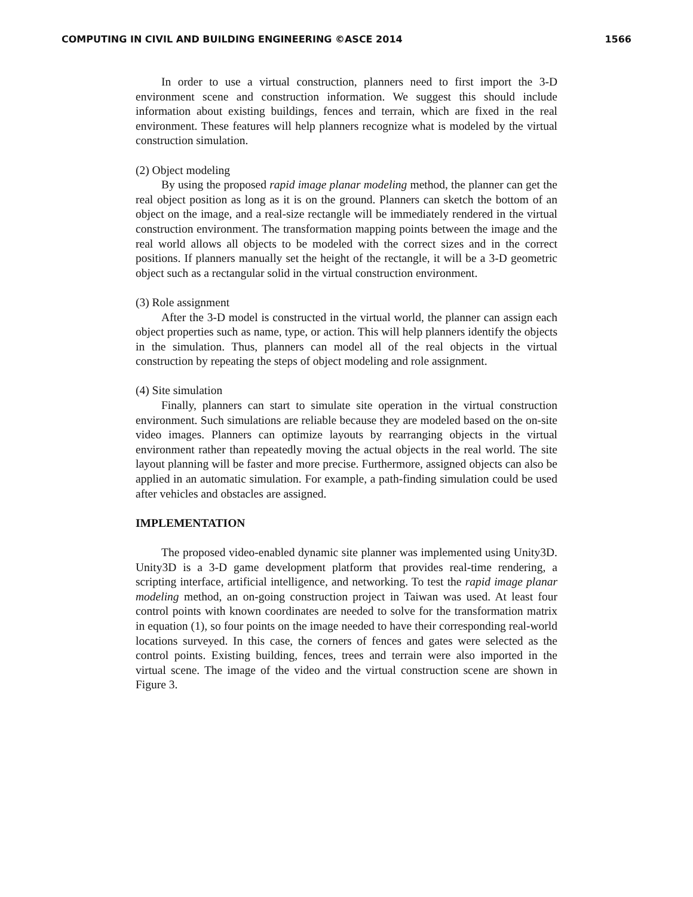COMPUTING IN CIVIL AND BUILDING ENGINEERING ©ASCE 2014 1566
In order to use a virtual construction, planners need to first import the 3-D environment scene and construction information. We suggest this should include information about existing buildings, fences and terrain, which are fixed in the real environment. These features will help planners recognize what is modeled by the virtual construction simulation.
(2) Object modeling
By using the proposed rapid image planar modeling method, the planner can get the real object position as long as it is on the ground. Planners can sketch the bottom of an object on the image, and a real-size rectangle will be immediately rendered in the virtual construction environment. The transformation mapping points between the image and the real world allows all objects to be modeled with the correct sizes and in the correct positions. If planners manually set the height of the rectangle, it will be a 3-D geometric object such as a rectangular solid in the virtual construction environment.
(3) Role assignment
After the 3-D model is constructed in the virtual world, the planner can assign each object properties such as name, type, or action. This will help planners identify the objects in the simulation. Thus, planners can model all of the real objects in the virtual construction by repeating the steps of object modeling and role assignment.
(4) Site simulation
Finally, planners can start to simulate site operation in the virtual construction environment. Such simulations are reliable because they are modeled based on the on-site video images. Planners can optimize layouts by rearranging objects in the virtual environment rather than repeatedly moving the actual objects in the real world. The site layout planning will be faster and more precise. Furthermore, assigned objects can also be applied in an automatic simulation. For example, a path-finding simulation could be used after vehicles and obstacles are assigned.
IMPLEMENTATION
The proposed video-enabled dynamic site planner was implemented using Unity3D. Unity3D is a 3-D game development platform that provides real-time rendering, a scripting interface, artificial intelligence, and networking. To test the rapid image planar modeling method, an on-going construction project in Taiwan was used. At least four control points with known coordinates are needed to solve for the transformation matrix in equation (1), so four points on the image needed to have their corresponding real-world locations surveyed. In this case, the corners of fences and gates were selected as the control points. Existing building, fences, trees and terrain were also imported in the virtual scene. The image of the video and the virtual construction scene are shown in Figure 3.